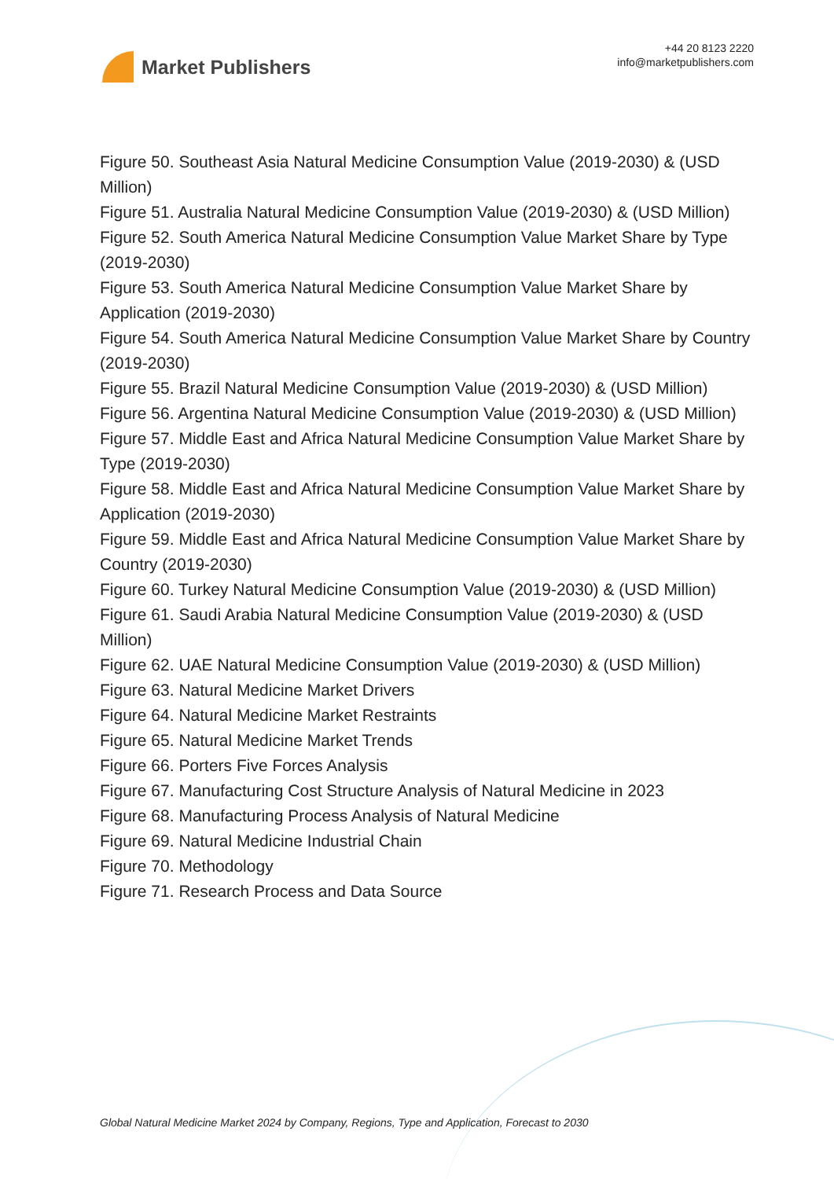Market Publishers
+44 20 8123 2220
info@marketpublishers.com
Figure 50. Southeast Asia Natural Medicine Consumption Value (2019-2030) & (USD Million)
Figure 51. Australia Natural Medicine Consumption Value (2019-2030) & (USD Million)
Figure 52. South America Natural Medicine Consumption Value Market Share by Type (2019-2030)
Figure 53. South America Natural Medicine Consumption Value Market Share by Application (2019-2030)
Figure 54. South America Natural Medicine Consumption Value Market Share by Country (2019-2030)
Figure 55. Brazil Natural Medicine Consumption Value (2019-2030) & (USD Million)
Figure 56. Argentina Natural Medicine Consumption Value (2019-2030) & (USD Million)
Figure 57. Middle East and Africa Natural Medicine Consumption Value Market Share by Type (2019-2030)
Figure 58. Middle East and Africa Natural Medicine Consumption Value Market Share by Application (2019-2030)
Figure 59. Middle East and Africa Natural Medicine Consumption Value Market Share by Country (2019-2030)
Figure 60. Turkey Natural Medicine Consumption Value (2019-2030) & (USD Million)
Figure 61. Saudi Arabia Natural Medicine Consumption Value (2019-2030) & (USD Million)
Figure 62. UAE Natural Medicine Consumption Value (2019-2030) & (USD Million)
Figure 63. Natural Medicine Market Drivers
Figure 64. Natural Medicine Market Restraints
Figure 65. Natural Medicine Market Trends
Figure 66. Porters Five Forces Analysis
Figure 67. Manufacturing Cost Structure Analysis of Natural Medicine in 2023
Figure 68. Manufacturing Process Analysis of Natural Medicine
Figure 69. Natural Medicine Industrial Chain
Figure 70. Methodology
Figure 71. Research Process and Data Source
Global Natural Medicine Market 2024 by Company, Regions, Type and Application, Forecast to 2030